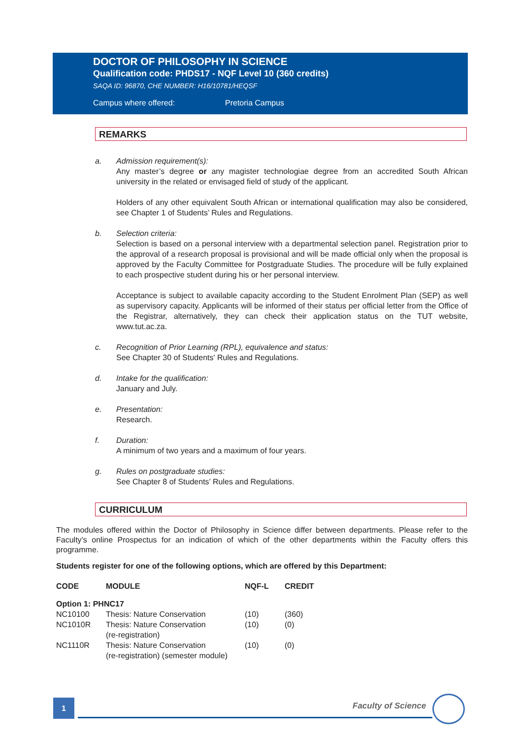DOCTOR OF PHILOSOPHY IN SCIENCE
Qualification code: PHDS17 - NQF Level 10 (360 credits)
SAQA ID: 96870, CHE NUMBER: H16/10781/HEQSF
Campus where offered: Pretoria Campus
REMARKS
a. Admission requirement(s):
Any master’s degree or any magister technologiae degree from an accredited South African university in the related or envisaged field of study of the applicant.
Holders of any other equivalent South African or international qualification may also be considered, see Chapter 1 of Students’ Rules and Regulations.
b. Selection criteria:
Selection is based on a personal interview with a departmental selection panel. Registration prior to the approval of a research proposal is provisional and will be made official only when the proposal is approved by the Faculty Committee for Postgraduate Studies. The procedure will be fully explained to each prospective student during his or her personal interview.
Acceptance is subject to available capacity according to the Student Enrolment Plan (SEP) as well as supervisory capacity. Applicants will be informed of their status per official letter from the Office of the Registrar, alternatively, they can check their application status on the TUT website, www.tut.ac.za.
c. Recognition of Prior Learning (RPL), equivalence and status:
See Chapter 30 of Students' Rules and Regulations.
d. Intake for the qualification:
January and July.
e. Presentation:
Research.
f. Duration:
A minimum of two years and a maximum of four years.
g. Rules on postgraduate studies:
See Chapter 8 of Students’ Rules and Regulations.
CURRICULUM
The modules offered within the Doctor of Philosophy in Science differ between departments. Please refer to the Faculty’s online Prospectus for an indication of which of the other departments within the Faculty offers this programme.
Students register for one of the following options, which are offered by this Department:
| CODE | MODULE | NQF-L | CREDIT |
| --- | --- | --- | --- |
| Option 1: PHNC17 | | | |
| NC10100 | Thesis: Nature Conservation | (10) | (360) |
| NC1010R | Thesis: Nature Conservation (re-registration) | (10) | (0) |
| NC1110R | Thesis: Nature Conservation (re-registration) (semester module) | (10) | (0) |
1 Faculty of Science